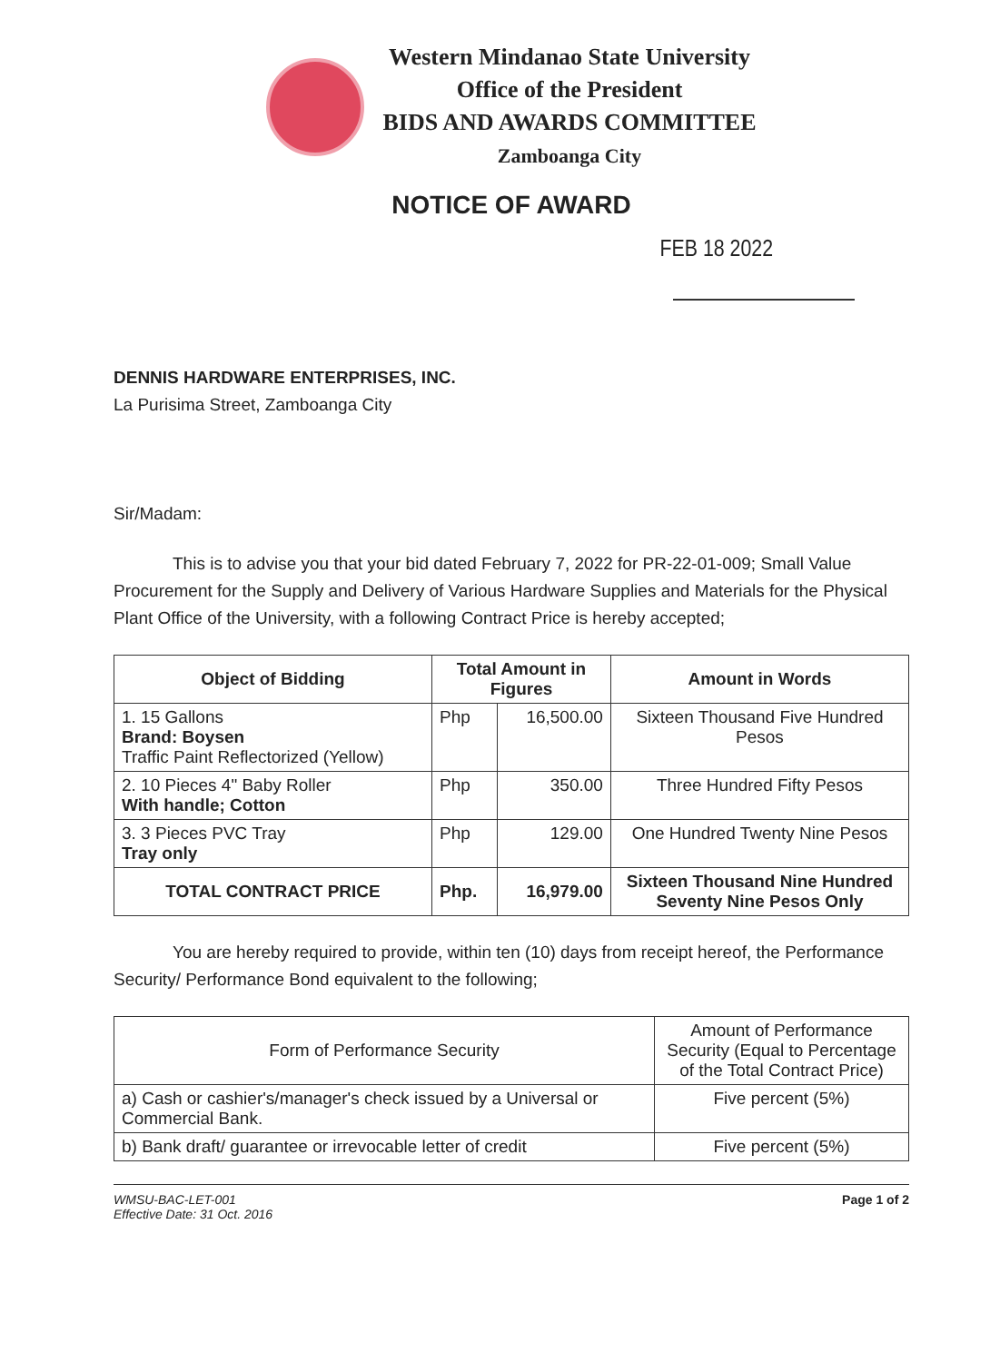Western Mindanao State University
Office of the President
BIDS AND AWARDS COMMITTEE
Zamboanga City
NOTICE OF AWARD
FEB 18 2022
DENNIS HARDWARE ENTERPRISES, INC.
La Purisima Street, Zamboanga City
Sir/Madam:
This is to advise you that your bid dated February 7, 2022 for PR-22-01-009; Small Value Procurement for the Supply and Delivery of Various Hardware Supplies and Materials for the Physical Plant Office of the University, with a following Contract Price is hereby accepted;
| Object of Bidding | Total Amount in Figures | | Amount in Words |
| --- | --- | --- | --- |
| 1. 15 Gallons Brand: Boysen Traffic Paint Reflectorized (Yellow) | Php | 16,500.00 | Sixteen Thousand Five Hundred Pesos |
| 2. 10 Pieces 4" Baby Roller With handle; Cotton | Php | 350.00 | Three Hundred Fifty Pesos |
| 3. 3 Pieces PVC Tray Tray only | Php | 129.00 | One Hundred Twenty Nine Pesos |
| TOTAL CONTRACT PRICE | Php. | 16,979.00 | Sixteen Thousand Nine Hundred Seventy Nine Pesos Only |
You are hereby required to provide, within ten (10) days from receipt hereof, the Performance Security/ Performance Bond equivalent to the following;
| Form of Performance Security | Amount of Performance Security (Equal to Percentage of the Total Contract Price) |
| a) Cash or cashier's/manager's check issued by a Universal or Commercial Bank. | Five percent (5%) |
| b) Bank draft/ guarantee or irrevocable letter of credit | Five percent (5%) |
WMSU-BAC-LET-001
Effective Date: 31 Oct. 2016
Page 1 of 2